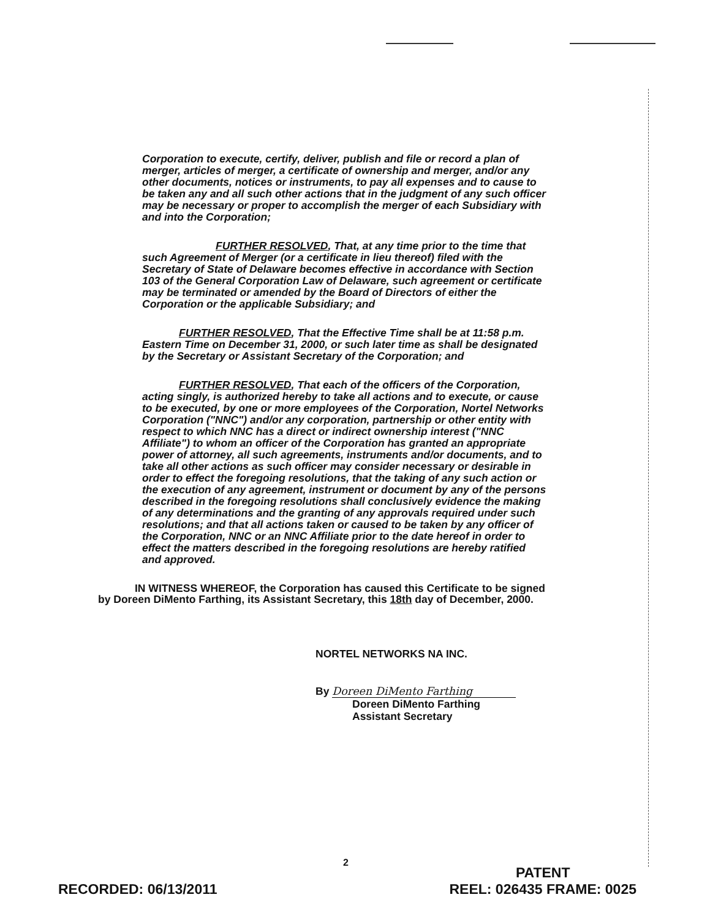Corporation to execute, certify, deliver, publish and file or record a plan of merger, articles of merger, a certificate of ownership and merger, and/or any other documents, notices or instruments, to pay all expenses and to cause to be taken any and all such other actions that in the judgment of any such officer may be necessary or proper to accomplish the merger of each Subsidiary with and into the Corporation;
FURTHER RESOLVED, That, at any time prior to the time that such Agreement of Merger (or a certificate in lieu thereof) filed with the Secretary of State of Delaware becomes effective in accordance with Section 103 of the General Corporation Law of Delaware, such agreement or certificate may be terminated or amended by the Board of Directors of either the Corporation or the applicable Subsidiary; and
FURTHER RESOLVED, That the Effective Time shall be at 11:58 p.m. Eastern Time on December 31, 2000, or such later time as shall be designated by the Secretary or Assistant Secretary of the Corporation; and
FURTHER RESOLVED, That each of the officers of the Corporation, acting singly, is authorized hereby to take all actions and to execute, or cause to be executed, by one or more employees of the Corporation, Nortel Networks Corporation ("NNC") and/or any corporation, partnership or other entity with respect to which NNC has a direct or indirect ownership interest ("NNC Affiliate") to whom an officer of the Corporation has granted an appropriate power of attorney, all such agreements, instruments and/or documents, and to take all other actions as such officer may consider necessary or desirable in order to effect the foregoing resolutions, that the taking of any such action or the execution of any agreement, instrument or document by any of the persons described in the foregoing resolutions shall conclusively evidence the making of any determinations and the granting of any approvals required under such resolutions; and that all actions taken or caused to be taken by any officer of the Corporation, NNC or an NNC Affiliate prior to the date hereof in order to effect the matters described in the foregoing resolutions are hereby ratified and approved.
IN WITNESS WHEREOF, the Corporation has caused this Certificate to be signed by Doreen DiMento Farthing, its Assistant Secretary, this 18th day of December, 2000.
NORTEL NETWORKS NA INC.
By Doreen DiMento Farthing
Doreen DiMento Farthing
Assistant Secretary
2
RECORDED: 06/13/2011
PATENT
REEL: 026435 FRAME: 0025